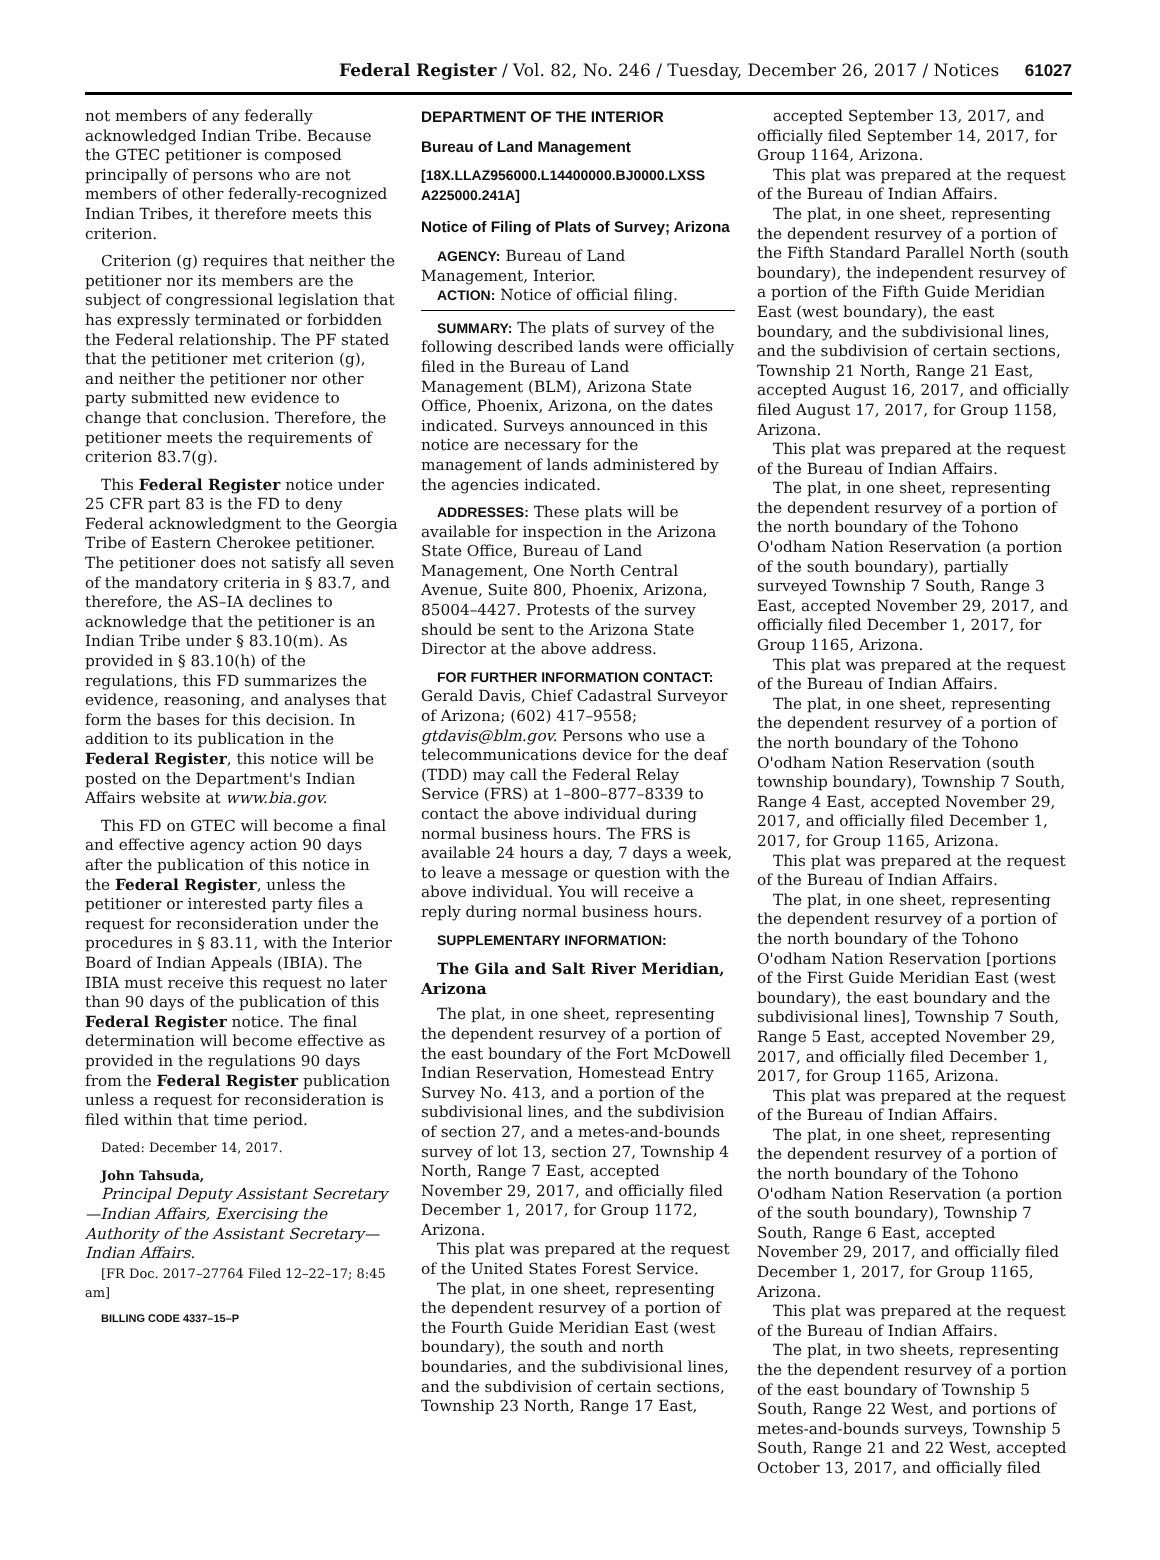Federal Register / Vol. 82, No. 246 / Tuesday, December 26, 2017 / Notices 61027
not members of any federally acknowledged Indian Tribe. Because the GTEC petitioner is composed principally of persons who are not members of other federally-recognized Indian Tribes, it therefore meets this criterion.
Criterion (g) requires that neither the petitioner nor its members are the subject of congressional legislation that has expressly terminated or forbidden the Federal relationship. The PF stated that the petitioner met criterion (g), and neither the petitioner nor other party submitted new evidence to change that conclusion. Therefore, the petitioner meets the requirements of criterion 83.7(g).
This Federal Register notice under 25 CFR part 83 is the FD to deny Federal acknowledgment to the Georgia Tribe of Eastern Cherokee petitioner. The petitioner does not satisfy all seven of the mandatory criteria in § 83.7, and therefore, the AS–IA declines to acknowledge that the petitioner is an Indian Tribe under § 83.10(m). As provided in § 83.10(h) of the regulations, this FD summarizes the evidence, reasoning, and analyses that form the bases for this decision. In addition to its publication in the Federal Register, this notice will be posted on the Department's Indian Affairs website at www.bia.gov.
This FD on GTEC will become a final and effective agency action 90 days after the publication of this notice in the Federal Register, unless the petitioner or interested party files a request for reconsideration under the procedures in § 83.11, with the Interior Board of Indian Appeals (IBIA). The IBIA must receive this request no later than 90 days of the publication of this Federal Register notice. The final determination will become effective as provided in the regulations 90 days from the Federal Register publication unless a request for reconsideration is filed within that time period.
Dated: December 14, 2017.
John Tahsuda,
Principal Deputy Assistant Secretary—Indian Affairs, Exercising the Authority of the Assistant Secretary—Indian Affairs.
[FR Doc. 2017–27764 Filed 12–22–17; 8:45 am]
BILLING CODE 4337–15–P
DEPARTMENT OF THE INTERIOR
Bureau of Land Management
[18X.LLAZ956000.L14400000.BJ0000.LXSS A225000.241A]
Notice of Filing of Plats of Survey; Arizona
AGENCY: Bureau of Land Management, Interior.
ACTION: Notice of official filing.
SUMMARY: The plats of survey of the following described lands were officially filed in the Bureau of Land Management (BLM), Arizona State Office, Phoenix, Arizona, on the dates indicated. Surveys announced in this notice are necessary for the management of lands administered by the agencies indicated.
ADDRESSES: These plats will be available for inspection in the Arizona State Office, Bureau of Land Management, One North Central Avenue, Suite 800, Phoenix, Arizona, 85004–4427. Protests of the survey should be sent to the Arizona State Director at the above address.
FOR FURTHER INFORMATION CONTACT: Gerald Davis, Chief Cadastral Surveyor of Arizona; (602) 417–9558; gtdavis@blm.gov. Persons who use a telecommunications device for the deaf (TDD) may call the Federal Relay Service (FRS) at 1–800–877–8339 to contact the above individual during normal business hours. The FRS is available 24 hours a day, 7 days a week, to leave a message or question with the above individual. You will receive a reply during normal business hours.
SUPPLEMENTARY INFORMATION:
The Gila and Salt River Meridian, Arizona
The plat, in one sheet, representing the dependent resurvey of a portion of the east boundary of the Fort McDowell Indian Reservation, Homestead Entry Survey No. 413, and a portion of the subdivisional lines, and the subdivision of section 27, and a metes-and-bounds survey of lot 13, section 27, Township 4 North, Range 7 East, accepted November 29, 2017, and officially filed December 1, 2017, for Group 1172, Arizona.
This plat was prepared at the request of the United States Forest Service.
The plat, in one sheet, representing the dependent resurvey of a portion of the Fourth Guide Meridian East (west boundary), the south and north boundaries, and the subdivisional lines, and the subdivision of certain sections, Township 23 North, Range 17 East,
accepted September 13, 2017, and officially filed September 14, 2017, for Group 1164, Arizona.
This plat was prepared at the request of the Bureau of Indian Affairs.
The plat, in one sheet, representing the dependent resurvey of a portion of the Fifth Standard Parallel North (south boundary), the independent resurvey of a portion of the Fifth Guide Meridian East (west boundary), the east boundary, and the subdivisional lines, and the subdivision of certain sections, Township 21 North, Range 21 East, accepted August 16, 2017, and officially filed August 17, 2017, for Group 1158, Arizona.
This plat was prepared at the request of the Bureau of Indian Affairs.
The plat, in one sheet, representing the dependent resurvey of a portion of the north boundary of the Tohono O'odham Nation Reservation (a portion of the south boundary), partially surveyed Township 7 South, Range 3 East, accepted November 29, 2017, and officially filed December 1, 2017, for Group 1165, Arizona.
This plat was prepared at the request of the Bureau of Indian Affairs.
The plat, in one sheet, representing the dependent resurvey of a portion of the north boundary of the Tohono O'odham Nation Reservation (south township boundary), Township 7 South, Range 4 East, accepted November 29, 2017, and officially filed December 1, 2017, for Group 1165, Arizona.
This plat was prepared at the request of the Bureau of Indian Affairs.
The plat, in one sheet, representing the dependent resurvey of a portion of the north boundary of the Tohono O'odham Nation Reservation [portions of the First Guide Meridian East (west boundary), the east boundary and the subdivisional lines], Township 7 South, Range 5 East, accepted November 29, 2017, and officially filed December 1, 2017, for Group 1165, Arizona.
This plat was prepared at the request of the Bureau of Indian Affairs.
The plat, in one sheet, representing the dependent resurvey of a portion of the north boundary of the Tohono O'odham Nation Reservation (a portion of the south boundary), Township 7 South, Range 6 East, accepted November 29, 2017, and officially filed December 1, 2017, for Group 1165, Arizona.
This plat was prepared at the request of the Bureau of Indian Affairs.
The plat, in two sheets, representing the the dependent resurvey of a portion of the east boundary of Township 5 South, Range 22 West, and portions of metes-and-bounds surveys, Township 5 South, Range 21 and 22 West, accepted October 13, 2017, and officially filed